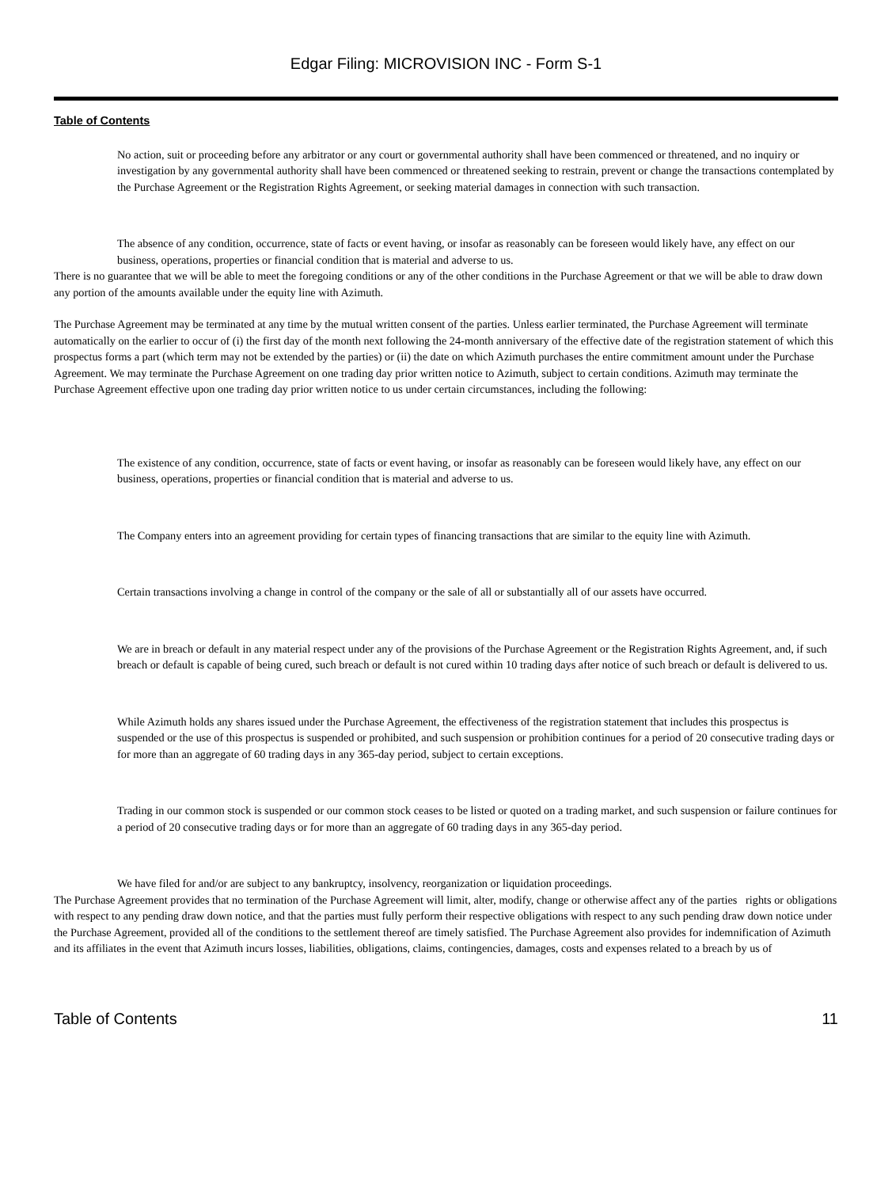Edgar Filing: MICROVISION INC - Form S-1
Table of Contents
No action, suit or proceeding before any arbitrator or any court or governmental authority shall have been commenced or threatened, and no inquiry or investigation by any governmental authority shall have been commenced or threatened seeking to restrain, prevent or change the transactions contemplated by the Purchase Agreement or the Registration Rights Agreement, or seeking material damages in connection with such transaction.
The absence of any condition, occurrence, state of facts or event having, or insofar as reasonably can be foreseen would likely have, any effect on our business, operations, properties or financial condition that is material and adverse to us.
There is no guarantee that we will be able to meet the foregoing conditions or any of the other conditions in the Purchase Agreement or that we will be able to draw down any portion of the amounts available under the equity line with Azimuth.
The Purchase Agreement may be terminated at any time by the mutual written consent of the parties. Unless earlier terminated, the Purchase Agreement will terminate automatically on the earlier to occur of (i) the first day of the month next following the 24-month anniversary of the effective date of the registration statement of which this prospectus forms a part (which term may not be extended by the parties) or (ii) the date on which Azimuth purchases the entire commitment amount under the Purchase Agreement. We may terminate the Purchase Agreement on one trading day prior written notice to Azimuth, subject to certain conditions. Azimuth may terminate the Purchase Agreement effective upon one trading day prior written notice to us under certain circumstances, including the following:
The existence of any condition, occurrence, state of facts or event having, or insofar as reasonably can be foreseen would likely have, any effect on our business, operations, properties or financial condition that is material and adverse to us.
The Company enters into an agreement providing for certain types of financing transactions that are similar to the equity line with Azimuth.
Certain transactions involving a change in control of the company or the sale of all or substantially all of our assets have occurred.
We are in breach or default in any material respect under any of the provisions of the Purchase Agreement or the Registration Rights Agreement, and, if such breach or default is capable of being cured, such breach or default is not cured within 10 trading days after notice of such breach or default is delivered to us.
While Azimuth holds any shares issued under the Purchase Agreement, the effectiveness of the registration statement that includes this prospectus is suspended or the use of this prospectus is suspended or prohibited, and such suspension or prohibition continues for a period of 20 consecutive trading days or for more than an aggregate of 60 trading days in any 365-day period, subject to certain exceptions.
Trading in our common stock is suspended or our common stock ceases to be listed or quoted on a trading market, and such suspension or failure continues for a period of 20 consecutive trading days or for more than an aggregate of 60 trading days in any 365-day period.
We have filed for and/or are subject to any bankruptcy, insolvency, reorganization or liquidation proceedings.
The Purchase Agreement provides that no termination of the Purchase Agreement will limit, alter, modify, change or otherwise affect any of the parties rights or obligations with respect to any pending draw down notice, and that the parties must fully perform their respective obligations with respect to any such pending draw down notice under the Purchase Agreement, provided all of the conditions to the settlement thereof are timely satisfied. The Purchase Agreement also provides for indemnification of Azimuth and its affiliates in the event that Azimuth incurs losses, liabilities, obligations, claims, contingencies, damages, costs and expenses related to a breach by us of
Table of Contents 11